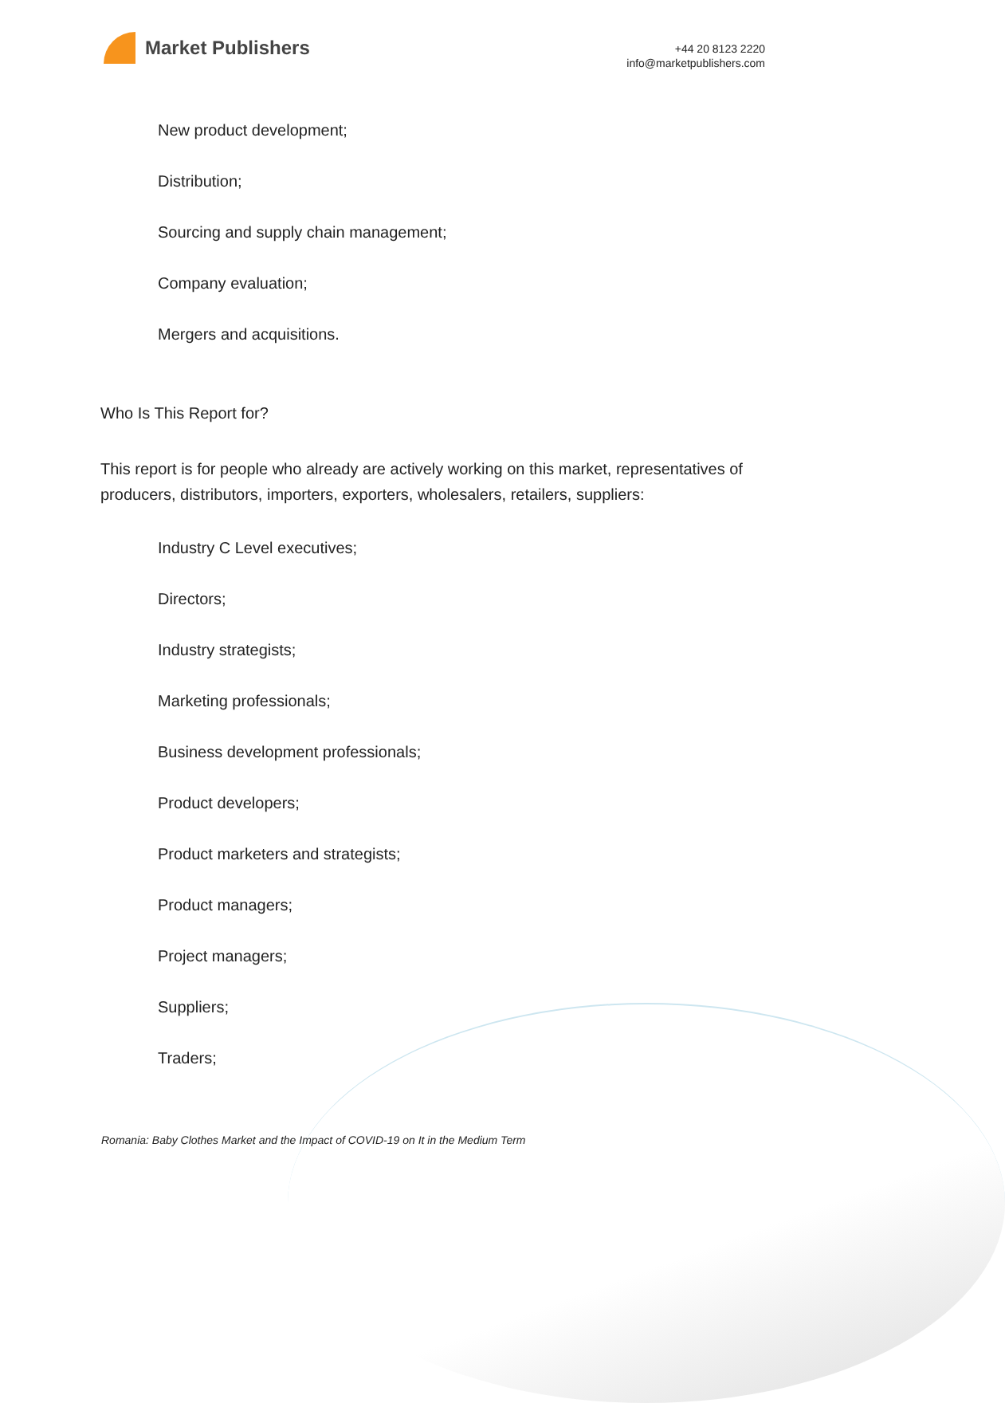Market Publishers
+44 20 8123 2220
info@marketpublishers.com
New product development;
Distribution;
Sourcing and supply chain management;
Company evaluation;
Mergers and acquisitions.
Who Is This Report for?
This report is for people who already are actively working on this market, representatives of producers, distributors, importers, exporters, wholesalers, retailers, suppliers:
Industry C Level executives;
Directors;
Industry strategists;
Marketing professionals;
Business development professionals;
Product developers;
Product marketers and strategists;
Product managers;
Project managers;
Suppliers;
Traders;
Romania: Baby Clothes Market and the Impact of COVID-19 on It in the Medium Term